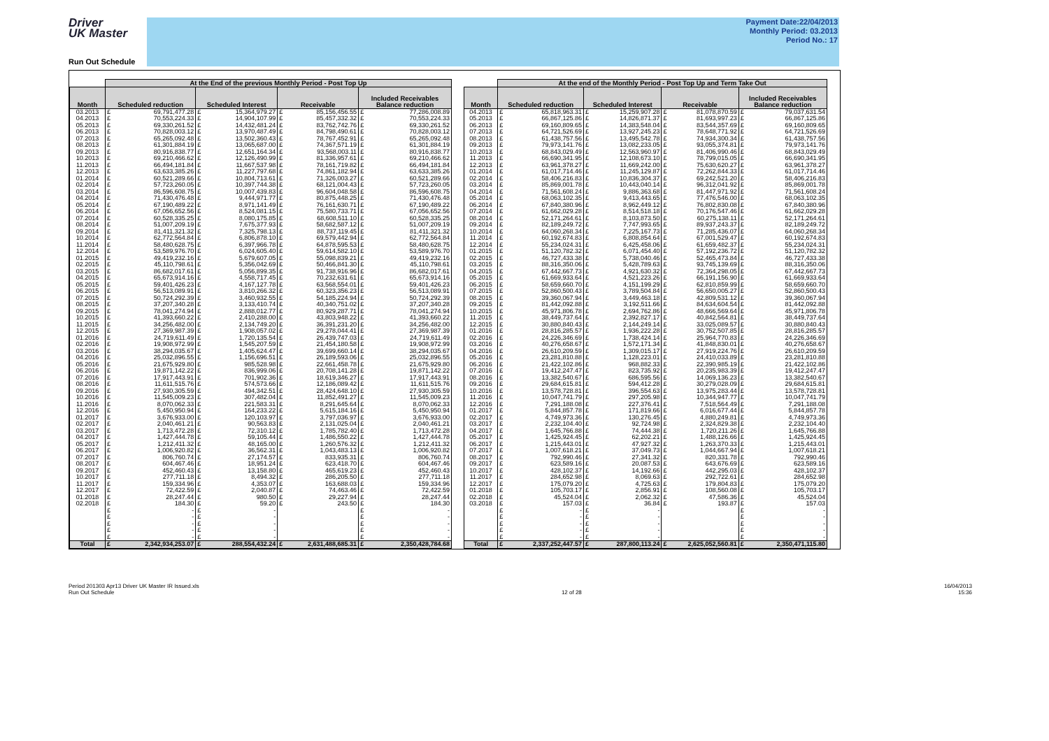Driver
UK Master
Payment Date:22/04/2013
Monthly Period: 03.2013
Period No.: 17
Run Out Schedule
| | At the End of the previous Monthly Period - Post Top Up | | | | | | | |
| --- | --- | --- | --- | --- | --- | --- | --- | --- |
| Month | Scheduled reduction | | Scheduled Interest | | Receivable | | Included Receivables Balance reduction | |
| 03.2013 | £ | 69,791,477.28 | £ | 15,364,979.27 | £ | 85,156,456.55 | £ | 77,286,008.89 |
| 04.2013 | £ | 70,553,224.33 | £ | 14,904,107.99 | £ | 85,457,332.32 | £ | 70,553,224.33 |
| 05.2013 | £ | 69,330,261.52 | £ | 14,432,481.24 | £ | 83,762,742.76 | £ | 69,330,261.52 |
| 06.2013 | £ | 70,828,003.12 | £ | 13,970,487.49 | £ | 84,798,490.61 | £ | 70,828,003.12 |
| 07.2013 | £ | 65,265,092.48 | £ | 13,502,360.43 | £ | 78,767,452.91 | £ | 65,265,092.48 |
| 08.2013 | £ | 61,301,884.19 | £ | 13,065,687.00 | £ | 74,367,571.19 | £ | 61,301,884.19 |
| 09.2013 | £ | 80,916,838.77 | £ | 12,651,164.34 | £ | 93,568,003.11 | £ | 80,916,838.77 |
| 10.2013 | £ | 69,210,466.62 | £ | 12,126,490.99 | £ | 81,336,957.61 | £ | 69,210,466.62 |
| 11.2013 | £ | 66,494,181.84 | £ | 11,667,537.98 | £ | 78,161,719.82 | £ | 66,494,181.84 |
| 12.2013 | £ | 63,633,385.26 | £ | 11,227,797.68 | £ | 74,861,182.94 | £ | 63,633,385.26 |
| 01.2014 | £ | 60,521,289.66 | £ | 10,804,713.61 | £ | 71,326,003.27 | £ | 60,521,289.66 |
| 02.2014 | £ | 57,723,260.05 | £ | 10,397,744.38 | £ | 68,121,004.43 | £ | 57,723,260.05 |
| 03.2014 | £ | 86,596,608.75 | £ | 10,007,439.83 | £ | 96,604,048.58 | £ | 86,596,608.75 |
| 04.2014 | £ | 71,430,476.48 | £ | 9,444,971.77 | £ | 80,875,448.25 | £ | 71,430,476.48 |
| 05.2014 | £ | 67,190,489.22 | £ | 8,971,141.49 | £ | 76,161,630.71 | £ | 67,190,489.22 |
| 06.2014 | £ | 67,056,652.56 | £ | 8,524,081.15 | £ | 75,580,733.71 | £ | 67,056,652.56 |
| 07.2014 | £ | 60,528,335.25 | £ | 8,080,175.85 | £ | 68,608,511.10 | £ | 60,528,335.25 |
| 08.2014 | £ | 51,007,209.19 | £ | 7,675,377.93 | £ | 58,682,587.12 | £ | 51,007,209.19 |
| 09.2014 | £ | 81,411,321.32 | £ | 7,325,798.13 | £ | 88,737,119.45 | £ | 81,411,321.32 |
| 10.2014 | £ | 62,772,564.84 | £ | 6,806,878.10 | £ | 69,579,442.94 | £ | 62,772,564.84 |
| 11.2014 | £ | 58,480,628.75 | £ | 6,397,966.78 | £ | 64,878,595.53 | £ | 58,480,628.75 |
| 12.2014 | £ | 53,589,976.70 | £ | 6,024,605.40 | £ | 59,614,582.10 | £ | 53,589,976.70 |
| 01.2015 | £ | 49,419,232.16 | £ | 5,679,607.05 | £ | 55,098,839.21 | £ | 49,419,232.16 |
| 02.2015 | £ | 45,110,798.61 | £ | 5,356,042.69 | £ | 50,466,841.30 | £ | 45,110,798.61 |
| 03.2015 | £ | 86,682,017.61 | £ | 5,056,899.35 | £ | 91,738,916.96 | £ | 86,682,017.61 |
| 04.2015 | £ | 65,673,914.16 | £ | 4,558,717.45 | £ | 70,232,631.61 | £ | 65,673,914.16 |
| 05.2015 | £ | 59,401,426.23 | £ | 4,167,127.78 | £ | 63,568,554.01 | £ | 59,401,426.23 |
| 06.2015 | £ | 56,513,089.91 | £ | 3,810,266.32 | £ | 60,323,356.23 | £ | 56,513,089.91 |
| 07.2015 | £ | 50,724,292.39 | £ | 3,460,932.55 | £ | 54,185,224.94 | £ | 50,724,292.39 |
| 08.2015 | £ | 37,207,340.28 | £ | 3,133,410.74 | £ | 40,340,751.02 | £ | 37,207,340.28 |
| 09.2015 | £ | 78,041,274.94 | £ | 2,888,012.77 | £ | 80,929,287.71 | £ | 78,041,274.94 |
| 10.2015 | £ | 41,393,660.22 | £ | 2,410,288.00 | £ | 43,803,948.22 | £ | 41,393,660.22 |
| 11.2015 | £ | 34,256,482.00 | £ | 2,134,749.20 | £ | 36,391,231.20 | £ | 34,256,482.00 |
| 12.2015 | £ | 27,369,987.39 | £ | 1,908,057.02 | £ | 29,278,044.41 | £ | 27,369,987.39 |
| 01.2016 | £ | 24,719,611.49 | £ | 1,720,135.54 | £ | 26,439,747.03 | £ | 24,719,611.49 |
| 02.2016 | £ | 19,908,972.99 | £ | 1,545,207.59 | £ | 21,454,180.58 | £ | 19,908,972.99 |
| 03.2016 | £ | 38,294,035.67 | £ | 1,405,624.47 | £ | 39,699,660.14 | £ | 38,294,035.67 |
| 04.2016 | £ | 25,032,896.55 | £ | 1,156,696.51 | £ | 26,189,593.06 | £ | 25,032,896.55 |
| 05.2016 | £ | 21,675,929.80 | £ | 985,528.98 | £ | 22,661,458.78 | £ | 21,675,929.80 |
| 06.2016 | £ | 19,871,142.22 | £ | 836,999.06 | £ | 20,708,141.28 | £ | 19,871,142.22 |
| 07.2016 | £ | 17,917,443.91 | £ | 701,902.36 | £ | 18,619,346.27 | £ | 17,917,443.91 |
| 08.2016 | £ | 11,611,515.76 | £ | 574,573.66 | £ | 12,186,089.42 | £ | 11,611,515.76 |
| 09.2016 | £ | 27,930,305.59 | £ | 494,342.51 | £ | 28,424,648.10 | £ | 27,930,305.59 |
| 10.2016 | £ | 11,545,009.23 | £ | 307,482.04 | £ | 11,852,491.27 | £ | 11,545,009.23 |
| 11.2016 | £ | 8,070,062.33 | £ | 221,583.31 | £ | 8,291,645.64 | £ | 8,070,062.33 |
| 12.2016 | £ | 5,450,950.94 | £ | 164,233.22 | £ | 5,615,184.16 | £ | 5,450,950.94 |
| 01.2017 | £ | 3,676,933.00 | £ | 120,103.97 | £ | 3,797,036.97 | £ | 3,676,933.00 |
| 02.2017 | £ | 2,040,461.21 | £ | 90,563.83 | £ | 2,131,025.04 | £ | 2,040,461.21 |
| 03.2017 | £ | 1,713,472.28 | £ | 72,310.12 | £ | 1,785,782.40 | £ | 1,713,472.28 |
| 04.2017 | £ | 1,427,444.78 | £ | 59,105.44 | £ | 1,486,550.22 | £ | 1,427,444.78 |
| 05.2017 | £ | 1,212,411.32 | £ | 48,165.00 | £ | 1,260,576.32 | £ | 1,212,411.32 |
| 06.2017 | £ | 1,006,920.82 | £ | 36,562.31 | £ | 1,043,483.13 | £ | 1,006,920.82 |
| 07.2017 | £ | 806,760.74 | £ | 27,174.57 | £ | 833,935.31 | £ | 806,760.74 |
| 08.2017 | £ | 604,467.46 | £ | 18,951.24 | £ | 623,418.70 | £ | 604,467.46 |
| 09.2017 | £ | 452,460.43 | £ | 13,158.80 | £ | 465,619.23 | £ | 452,460.43 |
| 10.2017 | £ | 277,711.18 | £ | 8,494.32 | £ | 286,205.50 | £ | 277,711.18 |
| 11.2017 | £ | 159,334.96 | £ | 4,353.07 | £ | 163,688.03 | £ | 159,334.96 |
| 12.2017 | £ | 72,422.59 | £ | 2,040.87 | £ | 74,463.46 | £ | 72,422.59 |
| 01.2018 | £ | 28,247.44 | £ | 980.50 | £ | 29,227.94 | £ | 28,247.44 |
| 02.2018 | £ | 184.30 | £ | 59.20 | £ | 243.50 | £ | 184.30 |
| | £ | - | £ | - | | | £ | - |
| | £ | - | £ | - | | | £ | - |
| | £ | - | £ | - | | | £ | - |
| | £ | - | £ | - | | | £ | - |
| | £ | - | £ | - | | | £ | - |
| Total | £ | 2,342,934,253.07 | £ | 288,554,432.24 | £ | 2,631,488,685.31 | £ | 2,350,428,784.68 |
| | At the end of the Monthly Period - Post Top Up and Term Take Out | | | | | | | |
| --- | --- | --- | --- | --- | --- | --- | --- | --- |
| Month | Scheduled reduction | | Scheduled Interest | | Receivable | | Included Receivables Balance reduction | |
| 04.2013 | £ | 65,818,963.31 | £ | 15,259,907.28 | £ | 81,078,870.59 | £ | 79,037,631.54 |
| 05.2013 | £ | 66,867,125.86 | £ | 14,826,871.37 | £ | 81,693,997.23 | £ | 66,867,125.86 |
| 06.2013 | £ | 69,160,809.65 | £ | 14,383,548.04 | £ | 83,544,357.69 | £ | 69,160,809.65 |
| 07.2013 | £ | 64,721,526.69 | £ | 13,927,245.23 | £ | 78,648,771.92 | £ | 64,721,526.69 |
| 08.2013 | £ | 61,438,757.56 | £ | 13,495,542.78 | £ | 74,934,300.34 | £ | 61,438,757.56 |
| 09.2013 | £ | 79,973,141.76 | £ | 13,082,233.05 | £ | 93,055,374.81 | £ | 79,973,141.76 |
| 10.2013 | £ | 68,843,029.49 | £ | 12,563,960.97 | £ | 81,406,990.46 | £ | 68,843,029.49 |
| 11.2013 | £ | 66,690,341.95 | £ | 12,108,673.10 | £ | 78,799,015.05 | £ | 66,690,341.95 |
| 12.2013 | £ | 63,961,378.27 | £ | 11,669,242.00 | £ | 75,630,620.27 | £ | 63,961,378.27 |
| 01.2014 | £ | 61,017,714.46 | £ | 11,245,129.87 | £ | 72,262,844.33 | £ | 61,017,714.46 |
| 02.2014 | £ | 58,406,216.83 | £ | 10,836,304.37 | £ | 69,242,521.20 | £ | 58,406,216.83 |
| 03.2014 | £ | 85,869,001.78 | £ | 10,443,040.14 | £ | 96,312,041.92 | £ | 85,869,001.78 |
| 04.2014 | £ | 71,561,608.24 | £ | 9,886,363.68 | £ | 81,447,971.92 | £ | 71,561,608.24 |
| 05.2014 | £ | 68,063,102.35 | £ | 9,413,443.65 | £ | 77,476,546.00 | £ | 68,063,102.35 |
| 06.2014 | £ | 67,840,380.96 | £ | 8,962,449.12 | £ | 76,802,830.08 | £ | 67,840,380.96 |
| 07.2014 | £ | 61,662,029.28 | £ | 8,514,518.18 | £ | 70,176,547.46 | £ | 61,662,029.28 |
| 08.2014 | £ | 52,171,264.61 | £ | 8,103,873.50 | £ | 60,275,138.11 | £ | 52,171,264.61 |
| 09.2014 | £ | 82,189,249.72 | £ | 7,747,993.65 | £ | 89,937,243.37 | £ | 82,189,249.72 |
| 10.2014 | £ | 64,060,268.34 | £ | 7,225,167.73 | £ | 71,285,436.07 | £ | 64,060,268.34 |
| 11.2014 | £ | 60,192,674.83 | £ | 6,808,854.64 | £ | 67,001,529.47 | £ | 60,192,674.83 |
| 12.2014 | £ | 55,234,024.31 | £ | 6,425,458.06 | £ | 61,659,482.37 | £ | 55,234,024.31 |
| 01.2015 | £ | 51,120,782.32 | £ | 6,071,454.40 | £ | 57,192,236.72 | £ | 51,120,782.32 |
| 02.2015 | £ | 46,727,433.38 | £ | 5,738,040.46 | £ | 52,465,473.84 | £ | 46,727,433.38 |
| 03.2015 | £ | 88,316,350.06 | £ | 5,428,789.63 | £ | 93,745,139.69 | £ | 88,316,350.06 |
| 04.2015 | £ | 67,442,667.73 | £ | 4,921,630.32 | £ | 72,364,298.05 | £ | 67,442,667.73 |
| 05.2015 | £ | 61,669,933.64 | £ | 4,521,223.26 | £ | 66,191,156.90 | £ | 61,669,933.64 |
| 06.2015 | £ | 58,659,660.70 | £ | 4,151,199.29 | £ | 62,810,859.99 | £ | 58,659,660.70 |
| 07.2015 | £ | 52,860,500.43 | £ | 3,789,504.84 | £ | 56,650,005.27 | £ | 52,860,500.43 |
| 08.2015 | £ | 39,360,067.94 | £ | 3,449,463.18 | £ | 42,809,531.12 | £ | 39,360,067.94 |
| 09.2015 | £ | 81,442,092.88 | £ | 3,192,511.66 | £ | 84,634,604.54 | £ | 81,442,092.88 |
| 10.2015 | £ | 45,971,806.78 | £ | 2,694,762.86 | £ | 48,666,569.64 | £ | 45,971,806.78 |
| 11.2015 | £ | 38,449,737.64 | £ | 2,392,827.17 | £ | 40,842,564.81 | £ | 38,449,737.64 |
| 12.2015 | £ | 30,880,840.43 | £ | 2,144,249.14 | £ | 33,025,089.57 | £ | 30,880,840.43 |
| 01.2016 | £ | 28,816,285.57 | £ | 1,936,222.28 | £ | 30,752,507.85 | £ | 28,816,285.57 |
| 02.2016 | £ | 24,226,346.69 | £ | 1,738,424.14 | £ | 25,964,770.83 | £ | 24,226,346.69 |
| 03.2016 | £ | 40,276,658.67 | £ | 1,572,171.34 | £ | 41,848,830.01 | £ | 40,276,658.67 |
| 04.2016 | £ | 26,610,209.59 | £ | 1,309,015.17 | £ | 27,919,224.76 | £ | 26,610,209.59 |
| 05.2016 | £ | 23,281,810.88 | £ | 1,128,223.01 | £ | 24,410,033.89 | £ | 23,281,810.88 |
| 06.2016 | £ | 21,422,102.86 | £ | 968,882.33 | £ | 22,390,985.19 | £ | 21,422,102.86 |
| 07.2016 | £ | 19,412,247.47 | £ | 823,735.92 | £ | 20,235,983.39 | £ | 19,412,247.47 |
| 08.2016 | £ | 13,382,540.67 | £ | 686,595.56 | £ | 14,069,136.23 | £ | 13,382,540.67 |
| 09.2016 | £ | 29,684,615.81 | £ | 594,412.28 | £ | 30,279,028.09 | £ | 29,684,615.81 |
| 10.2016 | £ | 13,578,728.81 | £ | 396,554.63 | £ | 13,975,283.44 | £ | 13,578,728.81 |
| 11.2016 | £ | 10,047,741.79 | £ | 297,205.98 | £ | 10,344,947.77 | £ | 10,047,741.79 |
| 12.2016 | £ | 7,291,188.08 | £ | 227,376.41 | £ | 7,518,564.49 | £ | 7,291,188.08 |
| 01.2017 | £ | 5,844,857.78 | £ | 171,819.66 | £ | 6,016,677.44 | £ | 5,844,857.78 |
| 02.2017 | £ | 4,749,973.36 | £ | 130,276.45 | £ | 4,880,249.81 | £ | 4,749,973.36 |
| 03.2017 | £ | 2,232,104.40 | £ | 92,724.98 | £ | 2,324,829.38 | £ | 2,232,104.40 |
| 04.2017 | £ | 1,645,766.88 | £ | 74,444.38 | £ | 1,720,211.26 | £ | 1,645,766.88 |
| 05.2017 | £ | 1,425,924.45 | £ | 62,202.21 | £ | 1,488,126.66 | £ | 1,425,924.45 |
| 06.2017 | £ | 1,215,443.01 | £ | 47,927.32 | £ | 1,263,370.33 | £ | 1,215,443.01 |
| 07.2017 | £ | 1,007,618.21 | £ | 37,049.73 | £ | 1,044,667.94 | £ | 1,007,618.21 |
| 08.2017 | £ | 792,990.46 | £ | 27,341.32 | £ | 820,331.78 | £ | 792,990.46 |
| 09.2017 | £ | 623,589.16 | £ | 20,087.53 | £ | 643,676.69 | £ | 623,589.16 |
| 10.2017 | £ | 428,102.37 | £ | 14,192.66 | £ | 442,295.03 | £ | 428,102.37 |
| 11.2017 | £ | 284,652.98 | £ | 8,069.63 | £ | 292,722.61 | £ | 284,652.98 |
| 12.2017 | £ | 175,079.20 | £ | 4,725.63 | £ | 179,804.83 | £ | 175,079.20 |
| 01.2018 | £ | 105,703.17 | £ | 2,856.91 | £ | 108,560.08 | £ | 105,703.17 |
| 02.2018 | £ | 45,524.04 | £ | 2,062.32 | £ | 47,586.36 | £ | 45,524.04 |
| 03.2018 | £ | 157.03 | £ | 36.84 | £ | 193.87 | £ | 157.03 |
| | £ | - | £ | - | | | £ | - |
| | £ | - | £ | - | | | £ | - |
| | £ | - | £ | - | | | £ | - |
| | £ | - | £ | - | | | £ | - |
| | £ | - | £ | - | | | £ | - |
| Total | £ | 2,337,252,447.57 | £ | 287,800,113.24 | £ | 2,625,052,560.81 | £ | 2,350,471,115.80 |
Period 201303 Apr13 Driver UK Master IR Issued.xls
Run Out Schedule
12 of 28
16/04/2013
15:36